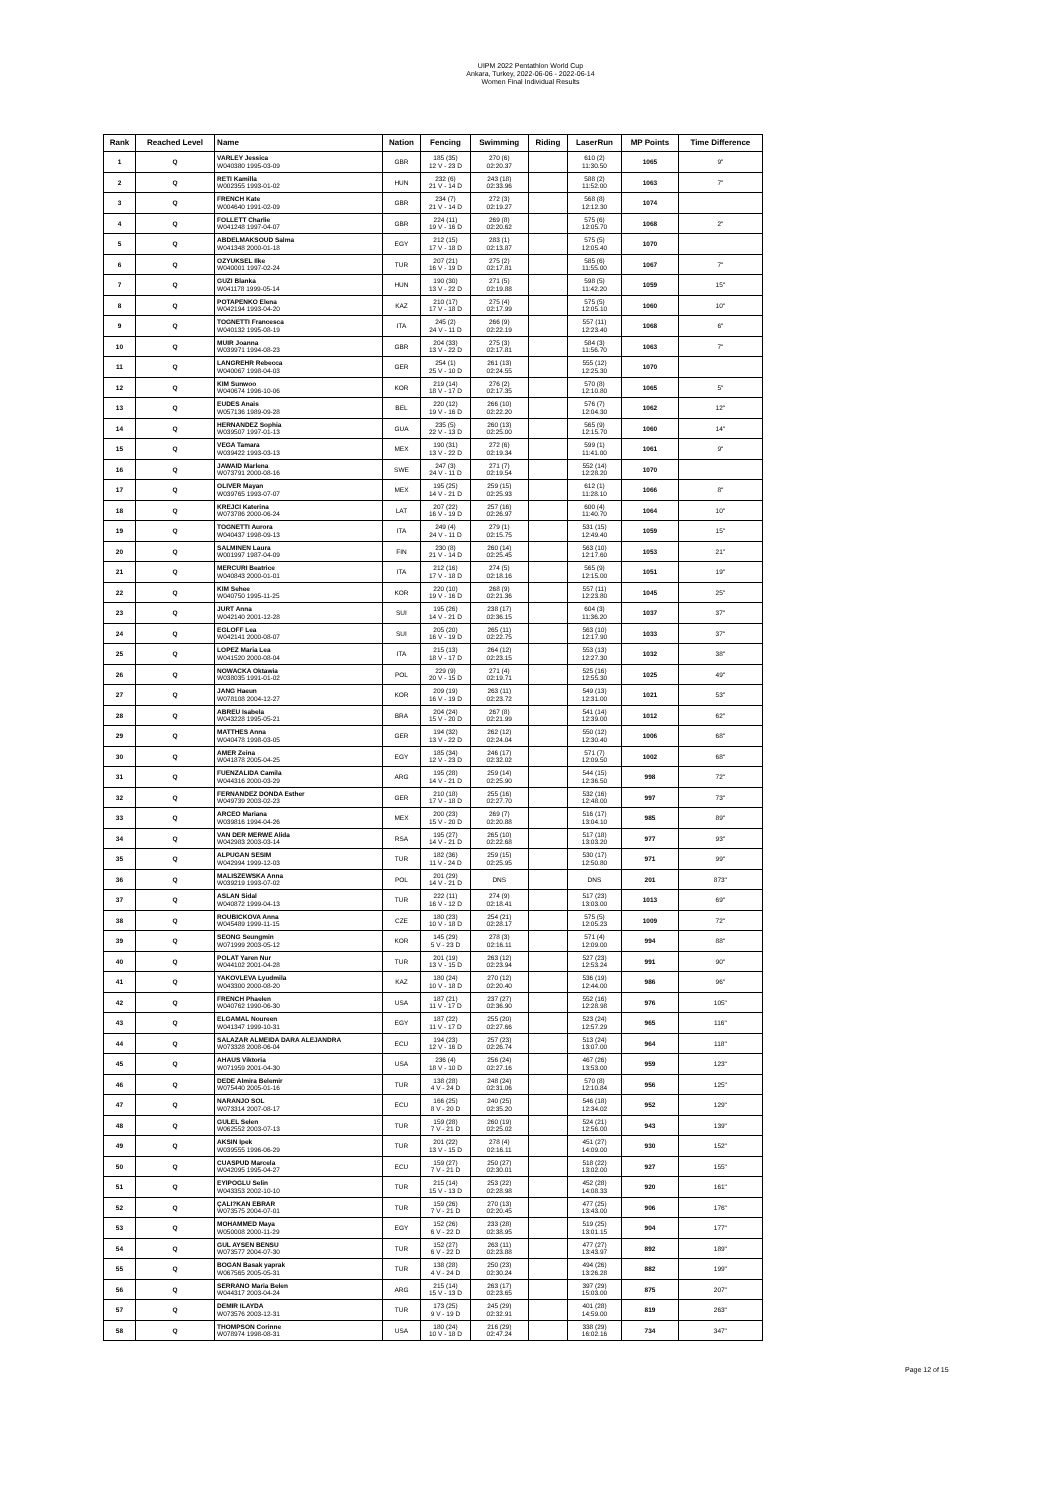UIPM 2022 Pentathlon World Cup
Ankara, Turkey, 2022-06-06 - 2022-06-14
Women Final Individual Results
| Rank | Reached Level | Name | Nation | Fencing | Swimming | Riding | LaserRun | MP Points | Time Difference |
| --- | --- | --- | --- | --- | --- | --- | --- | --- | --- |
| 1 | Q | VARLEY Jessica W040380 1995-03-09 | GBR | 185 (35) 12 V - 23 D | 270 (6) 02:20.37 | | 610 (2) 11:30.50 | 1065 | 9" |
| 2 | Q | RETI Kamilla W002355 1993-01-02 | HUN | 232 (6) 21 V - 14 D | 243 (18) 02:33.96 | | 588 (2) 11:52.00 | 1063 | 7" |
| 3 | Q | FRENCH Kate W004640 1991-02-09 | GBR | 234 (7) 21 V - 14 D | 272 (3) 02:19.27 | | 568 (8) 12:12.30 | 1074 | |
| 4 | Q | FOLLETT Charlie W041248 1997-04-07 | GBR | 224 (11) 19 V - 16 D | 269 (8) 02:20.62 | | 575 (6) 12:05.70 | 1068 | 2" |
| 5 | Q | ABDELMAKSOUD Salma W041348 2000-01-18 | EGY | 212 (15) 17 V - 18 D | 283 (1) 02:13.87 | | 575 (5) 12:05.40 | 1070 | |
| 6 | Q | OZYUKSEL Ilke W040001 1997-02-24 | TUR | 207 (21) 16 V - 19 D | 275 (2) 02:17.81 | | 585 (6) 11:55.00 | 1067 | 7" |
| 7 | Q | GUZI Blanka W041178 1999-05-14 | HUN | 190 (30) 13 V - 22 D | 271 (5) 02:19.88 | | 598 (5) 11:42.20 | 1059 | 15" |
| 8 | Q | POTAPENKO Elena W042194 1993-04-20 | KAZ | 210 (17) 17 V - 18 D | 275 (4) 02:17.99 | | 575 (5) 12:05.10 | 1060 | 10" |
| 9 | Q | TOGNETTI Francesca W040132 1995-08-19 | ITA | 245 (2) 24 V - 11 D | 266 (9) 02:22.19 | | 557 (11) 12:23.40 | 1068 | 6" |
| 10 | Q | MUIR Joanna W039971 1994-08-23 | GBR | 204 (33) 13 V - 22 D | 275 (3) 02:17.81 | | 584 (3) 11:56.70 | 1063 | 7" |
| 11 | Q | LANGREHR Rebecca W040067 1998-04-03 | GER | 254 (1) 25 V - 10 D | 261 (13) 02:24.55 | | 555 (12) 12:25.30 | 1070 | |
| 12 | Q | KIM Sunwoo W040674 1996-10-06 | KOR | 219 (14) 18 V - 17 D | 276 (2) 02:17.35 | | 570 (8) 12:10.80 | 1065 | 5" |
| 13 | Q | EUDES Anais W057136 1989-09-28 | BEL | 220 (12) 19 V - 16 D | 266 (10) 02:22.20 | | 576 (7) 12:04.30 | 1062 | 12" |
| 14 | Q | HERNANDEZ Sophia W039507 1997-01-13 | GUA | 235 (5) 22 V - 13 D | 260 (13) 02:25.00 | | 565 (9) 12:15.70 | 1060 | 14" |
| 15 | Q | VEGA Tamara W039422 1993-03-13 | MEX | 190 (31) 13 V - 22 D | 272 (6) 02:19.34 | | 599 (1) 11:41.00 | 1061 | 9" |
| 16 | Q | JAWAID Marlena W073791 2000-08-16 | SWE | 247 (3) 24 V - 11 D | 271 (7) 02:19.54 | | 552 (14) 12:28.20 | 1070 | |
| 17 | Q | OLIVER Mayan W039765 1993-07-07 | MEX | 195 (25) 14 V - 21 D | 259 (15) 02:25.93 | | 612 (1) 11:28.10 | 1066 | 8" |
| 18 | Q | KREJCI Katerina W073786 2000-06-24 | LAT | 207 (22) 16 V - 19 D | 257 (16) 02:26.97 | | 600 (4) 11:40.70 | 1064 | 10" |
| 19 | Q | TOGNETTI Aurora W040437 1998-09-13 | ITA | 249 (4) 24 V - 11 D | 279 (1) 02:15.75 | | 531 (15) 12:49.40 | 1059 | 15" |
| 20 | Q | SALMINEN Laura W001997 1987-04-09 | FIN | 230 (8) 21 V - 14 D | 260 (14) 02:25.45 | | 563 (10) 12:17.60 | 1053 | 21" |
| 21 | Q | MERCURI Beatrice W040843 2000-01-01 | ITA | 212 (16) 17 V - 18 D | 274 (5) 02:18.16 | | 565 (9) 12:15.00 | 1051 | 19" |
| 22 | Q | KIM Sehee W040750 1995-11-25 | KOR | 220 (10) 19 V - 16 D | 268 (9) 02:21.36 | | 557 (11) 12:23.80 | 1045 | 25" |
| 23 | Q | JURT Anna W042140 2001-12-28 | SUI | 195 (26) 14 V - 21 D | 238 (17) 02:36.15 | | 604 (3) 11:36.20 | 1037 | 37" |
| 24 | Q | EGLOFF Lea W042141 2000-08-07 | SUI | 205 (20) 16 V - 19 D | 265 (11) 02:22.75 | | 563 (10) 12:17.90 | 1033 | 37" |
| 25 | Q | LOPEZ Maria Lea W041520 2000-08-04 | ITA | 215 (13) 18 V - 17 D | 264 (12) 02:23.15 | | 553 (13) 12:27.30 | 1032 | 38" |
| 26 | Q | NOWACKA Oktawia W038035 1991-01-02 | POL | 229 (9) 20 V - 15 D | 271 (4) 02:19.71 | | 525 (16) 12:55.30 | 1025 | 49" |
| 27 | Q | JANG Haeun W078108 2004-12-27 | KOR | 209 (19) 16 V - 19 D | 263 (11) 02:23.72 | | 549 (13) 12:31.00 | 1021 | 53" |
| 28 | Q | ABREU Isabela W043228 1995-05-21 | BRA | 204 (24) 15 V - 20 D | 267 (8) 02:21.99 | | 541 (14) 12:39.00 | 1012 | 62" |
| 29 | Q | MATTHES Anna W040478 1998-03-05 | GER | 194 (32) 13 V - 22 D | 262 (12) 02:24.04 | | 550 (12) 12:30.40 | 1006 | 68" |
| 30 | Q | AMER Zeina W041878 2005-04-25 | EGY | 185 (34) 12 V - 23 D | 246 (17) 02:32.02 | | 571 (7) 12:09.50 | 1002 | 68" |
| 31 | Q | FUENZALIDA Camila W044316 2000-03-29 | ARG | 195 (28) 14 V - 21 D | 259 (14) 02:25.90 | | 544 (15) 12:36.50 | 998 | 72" |
| 32 | Q | FERNANDEZ DONDA Esther W049739 2003-02-23 | GER | 210 (18) 17 V - 18 D | 255 (16) 02:27.70 | | 532 (16) 12:48.00 | 997 | 73" |
| 33 | Q | ARCEO Mariana W039816 1994-04-26 | MEX | 200 (23) 15 V - 20 D | 269 (7) 02:20.88 | | 516 (17) 13:04.10 | 985 | 89" |
| 34 | Q | VAN DER MERWE Alida W042983 2003-03-14 | RSA | 195 (27) 14 V - 21 D | 265 (10) 02:22.68 | | 517 (18) 13:03.20 | 977 | 93" |
| 35 | Q | ALPUGAN SESIM W042994 1999-12-03 | TUR | 182 (36) 11 V - 24 D | 259 (15) 02:25.95 | | 530 (17) 12:50.80 | 971 | 99" |
| 36 | Q | MALISZEWSKA Anna W039219 1993-07-02 | POL | 201 (29) 14 V - 21 D | DNS | | DNS | 201 | 873" |
| 37 | Q | ASLAN Sidal W040872 1999-04-13 | TUR | 222 (11) 16 V - 12 D | 274 (9) 02:18.41 | | 517 (23) 13:03.00 | 1013 | 69" |
| 38 | Q | ROUBICKOVA Anna W045489 1999-11-15 | CZE | 180 (23) 10 V - 18 D | 254 (21) 02:28.17 | | 575 (5) 12:05.23 | 1009 | 72" |
| 39 | Q | SEONG Seungmin W071999 2003-05-12 | KOR | 145 (29) 5 V - 23 D | 278 (3) 02:16.11 | | 571 (4) 12:09.00 | 994 | 88" |
| 40 | Q | POLAT Yaren Nur W044102 2001-04-28 | TUR | 201 (19) 13 V - 15 D | 263 (12) 02:23.94 | | 527 (23) 12:53.24 | 991 | 90" |
| 41 | Q | YAKOVLEVA Lyudmila W043300 2000-08-20 | KAZ | 180 (24) 10 V - 18 D | 270 (12) 02:20.40 | | 536 (19) 12:44.00 | 986 | 96" |
| 42 | Q | FRENCH Phaelen W040762 1990-06-30 | USA | 187 (21) 11 V - 17 D | 237 (27) 02:36.90 | | 552 (16) 12:28.98 | 976 | 105" |
| 43 | Q | ELGAMAL Noureen W041347 1999-10-31 | EGY | 187 (22) 11 V - 17 D | 255 (20) 02:27.66 | | 523 (24) 12:57.29 | 965 | 116" |
| 44 | Q | SALAZAR ALMEIDA DARA ALEJANDRA W073328 2008-06-04 | ECU | 194 (23) 12 V - 16 D | 257 (23) 02:26.74 | | 513 (24) 13:07.00 | 964 | 118" |
| 45 | Q | AHAUS Viktoria W071959 2001-04-30 | USA | 236 (4) 18 V - 10 D | 256 (24) 02:27.16 | | 467 (26) 13:53.00 | 959 | 123" |
| 46 | Q | DEDE Almira Belemir W075440 2005-01-16 | TUR | 138 (28) 4 V - 24 D | 248 (24) 02:31.06 | | 570 (8) 12:10.84 | 956 | 125" |
| 47 | Q | NARANJO SOL W073314 2007-08-17 | ECU | 166 (25) 8 V - 20 D | 240 (25) 02:35.20 | | 546 (18) 12:34.02 | 952 | 129" |
| 48 | Q | GULEL Selen W062552 2003-07-13 | TUR | 159 (28) 7 V - 21 D | 260 (19) 02:25.02 | | 524 (21) 12:56.00 | 943 | 139" |
| 49 | Q | AKSIN Ipek W039555 1996-06-29 | TUR | 201 (22) 13 V - 15 D | 278 (4) 02:16.11 | | 451 (27) 14:09.00 | 930 | 152" |
| 50 | Q | CUASPUD Marcela W042095 1995-04-27 | ECU | 159 (27) 7 V - 21 D | 250 (27) 02:30.01 | | 518 (22) 13:02.00 | 927 | 155" |
| 51 | Q | EYIPOGLU Selin W043353 2002-10-10 | TUR | 215 (14) 15 V - 13 D | 253 (22) 02:28.98 | | 452 (28) 14:08.33 | 920 | 161" |
| 52 | Q | ÇALI?KAN EBRAR W073575 2004-07-01 | TUR | 159 (26) 7 V - 21 D | 270 (13) 02:20.45 | | 477 (25) 13:43.00 | 906 | 176" |
| 53 | Q | MOHAMMED Maya W050008 2000-11-29 | EGY | 152 (26) 6 V - 22 D | 233 (28) 02:38.95 | | 519 (25) 13:01.15 | 904 | 177" |
| 54 | Q | GUL AYSEN BENSU W073577 2004-07-30 | TUR | 152 (27) 6 V - 22 D | 263 (11) 02:23.88 | | 477 (27) 13:43.97 | 892 | 189" |
| 55 | Q | BOGAN Basak yaprak W067565 2005-05-31 | TUR | 138 (28) 4 V - 24 D | 250 (23) 02:30.24 | | 494 (26) 13:26.28 | 882 | 199" |
| 56 | Q | SERRANO Maria Belen W044317 2003-04-24 | ARG | 215 (14) 15 V - 13 D | 263 (17) 02:23.65 | | 397 (29) 15:03.00 | 875 | 207" |
| 57 | Q | DEMIR ILAYDA W073576 2003-12-31 | TUR | 173 (25) 9 V - 19 D | 245 (29) 02:32.91 | | 401 (28) 14:59.00 | 819 | 263" |
| 58 | Q | THOMPSON Corinne W078974 1998-08-31 | USA | 180 (24) 10 V - 18 D | 216 (29) 02:47.24 | | 338 (29) 16:02.16 | 734 | 347" |
Page 12 of 15